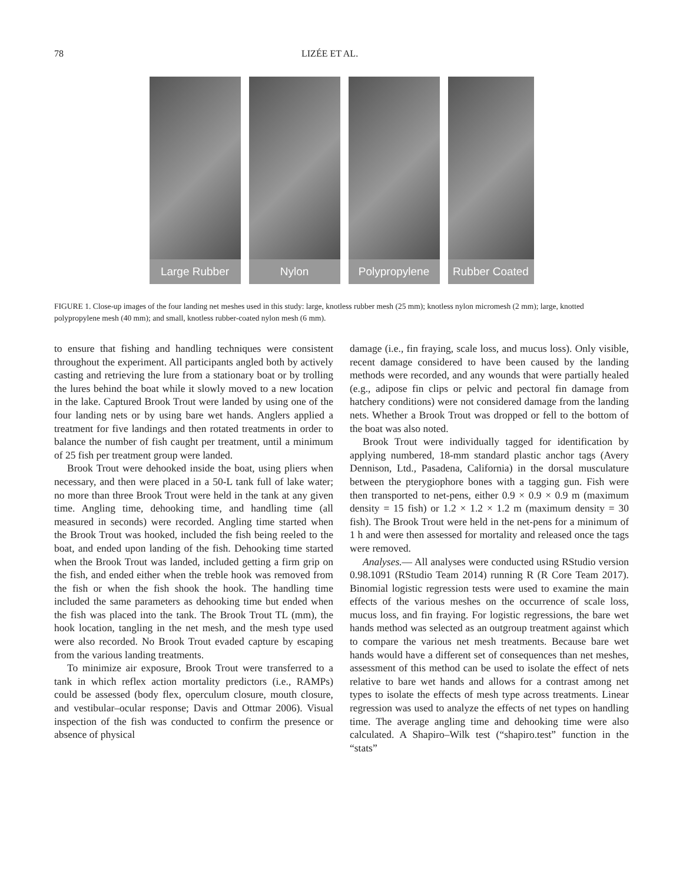78 LIZÉE ET AL.
Large Rubber Nylon Polypropylene Rubber Coated
FIGURE 1. Close-up images of the four landing net meshes used in this study: large, knotless rubber mesh (25 mm); knotless nylon micromesh (2 mm); large, knotted polypropylene mesh (40 mm); and small, knotless rubber-coated nylon mesh (6 mm).
to ensure that fishing and handling techniques were consistent throughout the experiment. All participants angled both by actively casting and retrieving the lure from a stationary boat or by trolling the lures behind the boat while it slowly moved to a new location in the lake. Captured Brook Trout were landed by using one of the four landing nets or by using bare wet hands. Anglers applied a treatment for five landings and then rotated treatments in order to balance the number of fish caught per treatment, until a minimum of 25 fish per treatment group were landed.
Brook Trout were dehooked inside the boat, using pliers when necessary, and then were placed in a 50-L tank full of lake water; no more than three Brook Trout were held in the tank at any given time. Angling time, dehooking time, and handling time (all measured in seconds) were recorded. Angling time started when the Brook Trout was hooked, included the fish being reeled to the boat, and ended upon landing of the fish. Dehooking time started when the Brook Trout was landed, included getting a firm grip on the fish, and ended either when the treble hook was removed from the fish or when the fish shook the hook. The handling time included the same parameters as dehooking time but ended when the fish was placed into the tank. The Brook Trout TL (mm), the hook location, tangling in the net mesh, and the mesh type used were also recorded. No Brook Trout evaded capture by escaping from the various landing treatments.
To minimize air exposure, Brook Trout were transferred to a tank in which reflex action mortality predictors (i.e., RAMPs) could be assessed (body flex, operculum closure, mouth closure, and vestibular–ocular response; Davis and Ottmar 2006). Visual inspection of the fish was conducted to confirm the presence or absence of physical
damage (i.e., fin fraying, scale loss, and mucus loss). Only visible, recent damage considered to have been caused by the landing methods were recorded, and any wounds that were partially healed (e.g., adipose fin clips or pelvic and pectoral fin damage from hatchery conditions) were not considered damage from the landing nets. Whether a Brook Trout was dropped or fell to the bottom of the boat was also noted.
Brook Trout were individually tagged for identification by applying numbered, 18-mm standard plastic anchor tags (Avery Dennison, Ltd., Pasadena, California) in the dorsal musculature between the pterygiophore bones with a tagging gun. Fish were then transported to net-pens, either 0.9 × 0.9 × 0.9 m (maximum density = 15 fish) or 1.2 × 1.2 × 1.2 m (maximum density = 30 fish). The Brook Trout were held in the net-pens for a minimum of 1 h and were then assessed for mortality and released once the tags were removed.
Analyses.— All analyses were conducted using RStudio version 0.98.1091 (RStudio Team 2014) running R (R Core Team 2017). Binomial logistic regression tests were used to examine the main effects of the various meshes on the occurrence of scale loss, mucus loss, and fin fraying. For logistic regressions, the bare wet hands method was selected as an outgroup treatment against which to compare the various net mesh treatments. Because bare wet hands would have a different set of consequences than net meshes, assessment of this method can be used to isolate the effect of nets relative to bare wet hands and allows for a contrast among net types to isolate the effects of mesh type across treatments. Linear regression was used to analyze the effects of net types on handling time. The average angling time and dehooking time were also calculated. A Shapiro–Wilk test (“shapiro.test” function in the “stats”